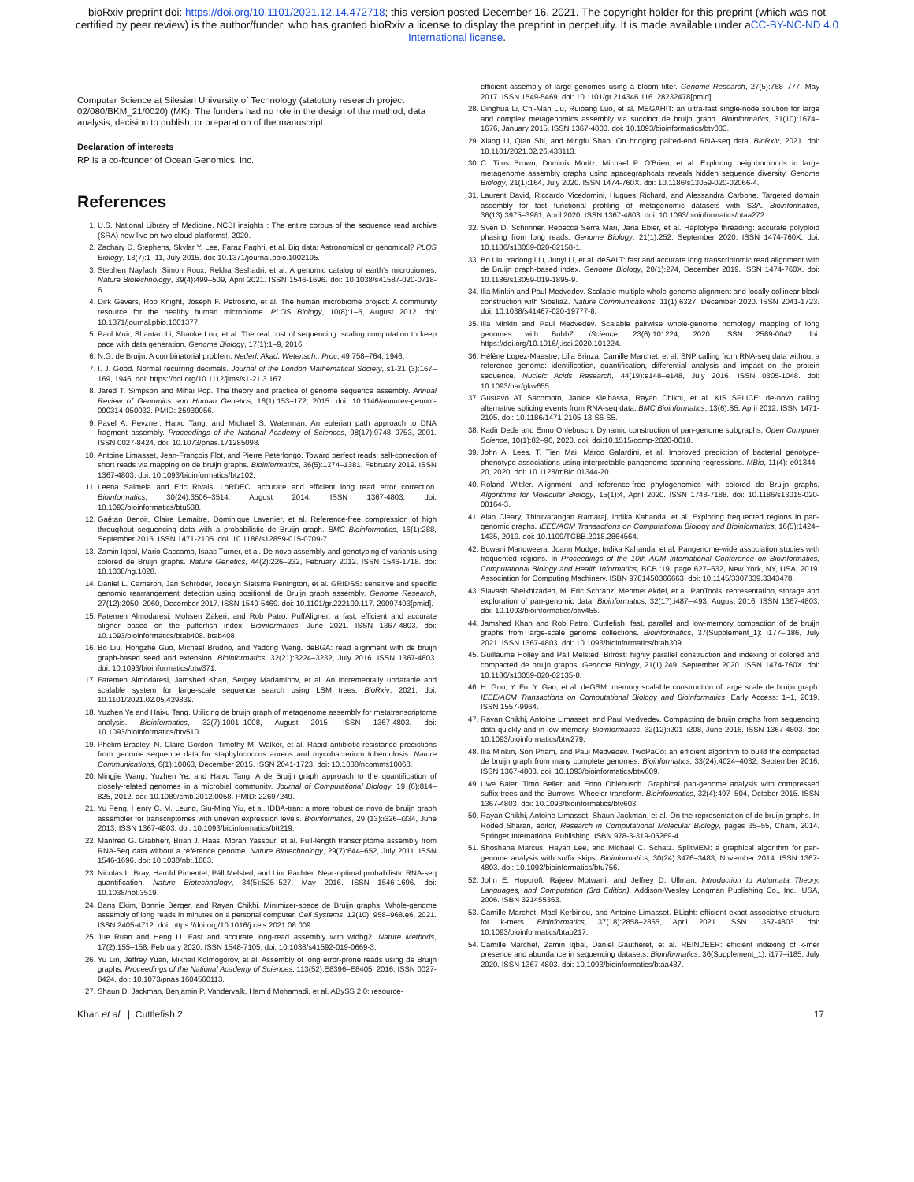bioRxiv preprint doi: https://doi.org/10.1101/2021.12.14.472718; this version posted December 16, 2021. The copyright holder for this preprint (which was not certified by peer review) is the author/funder, who has granted bioRxiv a license to display the preprint in perpetuity. It is made available under aCC-BY-NC-ND 4.0 International license.
Computer Science at Silesian University of Technology (statutory research project 02/080/BKM_21/0020) (MK). The funders had no role in the design of the method, data analysis, decision to publish, or preparation of the manuscript.
Declaration of interests
RP is a co-founder of Ocean Genomics, inc.
References
1. U.S. National Library of Medicine. NCBI insights : The entire corpus of the sequence read archive (SRA) now live on two cloud platforms!, 2020.
2. Zachary D. Stephens, Skylar Y. Lee, Faraz Faghri, et al. Big data: Astronomical or genomical? PLOS Biology, 13(7):1–11, July 2015. doi: 10.1371/journal.pbio.1002195.
3. Stephen Nayfach, Simon Roux, Rekha Seshadri, et al. A genomic catalog of earth's microbiomes. Nature Biotechnology, 39(4):499–509, April 2021. ISSN 1546-1696. doi: 10.1038/s41587-020-0718-6.
4. Dirk Gevers, Rob Knight, Joseph F. Petrosino, et al. The human microbiome project: A community resource for the healthy human microbiome. PLOS Biology, 10(8):1–5, August 2012. doi: 10.1371/journal.pbio.1001377.
5. Paul Muir, Shantao Li, Shaoke Lou, et al. The real cost of sequencing: scaling computation to keep pace with data generation. Genome Biology, 17(1):1–9, 2016.
6. N.G. de Bruijn. A combinatorial problem. Nederl. Akad. Wetensch., Proc, 49:758–764, 1946.
7. I. J. Good. Normal recurring decimals. Journal of the London Mathematical Society, s1-21 (3):167–169, 1946. doi: https://doi.org/10.1112/jlms/s1-21.3.167.
8. Jared T. Simpson and Mihai Pop. The theory and practice of genome sequence assembly. Annual Review of Genomics and Human Genetics, 16(1):153–172, 2015. doi: 10.1146/annurev-genom-090314-050032. PMID: 25939056.
9. Pavel A. Pevzner, Haixu Tang, and Michael S. Waterman. An eulerian path approach to DNA fragment assembly. Proceedings of the National Academy of Sciences, 98(17):9748–9753, 2001. ISSN 0027-8424. doi: 10.1073/pnas.171285098.
10. Antoine Limasset, Jean-François Flot, and Pierre Peterlongo. Toward perfect reads: self-correction of short reads via mapping on de bruijn graphs. Bioinformatics, 36(5):1374–1381, February 2019. ISSN 1367-4803. doi: 10.1093/bioinformatics/btz102.
11. Leena Salmela and Eric Rivals. LoRDEC: accurate and efficient long read error correction. Bioinformatics, 30(24):3506–3514, August 2014. ISSN 1367-4803. doi: 10.1093/bioinformatics/btu538.
12. Gaëtan Benoit, Claire Lemaitre, Dominique Lavenier, et al. Reference-free compression of high throughput sequencing data with a probabilistic de Bruijn graph. BMC Bioinformatics, 16(1):288, September 2015. ISSN 1471-2105. doi: 10.1186/s12859-015-0709-7.
13. Zamin Iqbal, Mario Caccamo, Isaac Turner, et al. De novo assembly and genotyping of variants using colored de Bruijn graphs. Nature Genetics, 44(2):226–232, February 2012. ISSN 1546-1718. doi: 10.1038/ng.1028.
14. Daniel L. Cameron, Jan Schröder, Jocelyn Sietsma Penington, et al. GRIDSS: sensitive and specific genomic rearrangement detection using positional de Bruijn graph assembly. Genome Research, 27(12):2050–2060, December 2017. ISSN 1549-5469. doi: 10.1101/gr.222109.117. 29097403[pmid].
15. Fatemeh Almodaresi, Mohsen Zakeri, and Rob Patro. PuffAligner: a fast, efficient and accurate aligner based on the pufferfish index. Bioinformatics, June 2021. ISSN 1367-4803. doi: 10.1093/bioinformatics/btab408. btab408.
16. Bo Liu, Hongzhe Guo, Michael Brudno, and Yadong Wang. deBGA: read alignment with de bruijn graph-based seed and extension. Bioinformatics, 32(21):3224–3232, July 2016. ISSN 1367-4803. doi: 10.1093/bioinformatics/btw371.
17. Fatemeh Almodaresi, Jamshed Khan, Sergey Madaminov, et al. An incrementally updatable and scalable system for large-scale sequence search using LSM trees. BioRxiv, 2021. doi: 10.1101/2021.02.05.429839.
18. Yuzhen Ye and Haixu Tang. Utilizing de bruijn graph of metagenome assembly for metatranscriptome analysis. Bioinformatics, 32(7):1001–1008, August 2015. ISSN 1367-4803. doi: 10.1093/bioinformatics/btv510.
19. Phelim Bradley, N. Claire Gordon, Timothy M. Walker, et al. Rapid antibiotic-resistance predictions from genome sequence data for staphylococcus aureus and mycobacterium tuberculosis. Nature Communications, 6(1):10063, December 2015. ISSN 2041-1723. doi: 10.1038/ncomms10063.
20. Mingjie Wang, Yuzhen Ye, and Haixu Tang. A de Bruijn graph approach to the quantification of closely-related genomes in a microbial community. Journal of Computational Biology, 19 (6):814–825, 2012. doi: 10.1089/cmb.2012.0058. PMID: 22697249.
21. Yu Peng, Henry C. M. Leung, Siu-Ming Yiu, et al. IDBA-tran: a more robust de novo de bruijn graph assembler for transcriptomes with uneven expression levels. Bioinformatics, 29 (13):i326–i334, June 2013. ISSN 1367-4803. doi: 10.1093/bioinformatics/btt219.
22. Manfred G. Grabherr, Brian J. Haas, Moran Yassour, et al. Full-length transcriptome assembly from RNA-Seq data without a reference genome. Nature Biotechnology, 29(7):644–652, July 2011. ISSN 1546-1696. doi: 10.1038/nbt.1883.
23. Nicolas L. Bray, Harold Pimentel, Páll Melsted, and Lior Pachter. Near-optimal probabilistic RNA-seq quantification. Nature Biotechnology, 34(5):525–527, May 2016. ISSN 1546-1696. doi: 10.1038/nbt.3519.
24. Barış Ekim, Bonnie Berger, and Rayan Chikhi. Minimizer-space de Bruijn graphs: Whole-genome assembly of long reads in minutes on a personal computer. Cell Systems, 12(10): 958–968.e6, 2021. ISSN 2405-4712. doi: https://doi.org/10.1016/j.cels.2021.08.009.
25. Jue Ruan and Heng Li. Fast and accurate long-read assembly with wtdbg2. Nature Methods, 17(2):155–158, February 2020. ISSN 1548-7105. doi: 10.1038/s41592-019-0669-3.
26. Yu Lin, Jeffrey Yuan, Mikhail Kolmogorov, et al. Assembly of long error-prone reads using de Bruijn graphs. Proceedings of the National Academy of Sciences, 113(52):E8396–E8405, 2016. ISSN 0027-8424. doi: 10.1073/pnas.1604560113.
27. Shaun D. Jackman, Benjamin P. Vandervalk, Hamid Mohamadi, et al. ABySS 2.0: resource-
efficient assembly of large genomes using a bloom filter. Genome Research, 27(5):768–777, May 2017. ISSN 1549-5469. doi: 10.1101/gr.214346.116. 28232478[pmid].
28. Dinghua Li, Chi-Man Liu, Ruibang Luo, et al. MEGAHIT: an ultra-fast single-node solution for large and complex metagenomics assembly via succinct de bruijn graph. Bioinformatics, 31(10):1674–1676, January 2015. ISSN 1367-4803. doi: 10.1093/bioinformatics/btv033.
29. Xiang Li, Qian Shi, and Mingfu Shao. On bridging paired-end RNA-seq data. BioRxiv, 2021. doi: 10.1101/2021.02.26.433113.
30. C. Titus Brown, Dominik Moritz, Michael P. O'Brien, et al. Exploring neighborhoods in large metagenome assembly graphs using spacegraphcats reveals hidden sequence diversity. Genome Biology, 21(1):164, July 2020. ISSN 1474-760X. doi: 10.1186/s13059-020-02066-4.
31. Laurent David, Riccardo Vicedomini, Hugues Richard, and Alessandra Carbone. Targeted domain assembly for fast functional profiling of metagenomic datasets with S3A. Bioinformatics, 36(13):3975–3981, April 2020. ISSN 1367-4803. doi: 10.1093/bioinformatics/btaa272.
32. Sven D. Schrinner, Rebecca Serra Mari, Jana Ebler, et al. Haplotype threading: accurate polyploid phasing from long reads. Genome Biology, 21(1):252, September 2020. ISSN 1474-760X. doi: 10.1186/s13059-020-02158-1.
33. Bo Liu, Yadong Liu, Junyi Li, et al. deSALT: fast and accurate long transcriptomic read alignment with de Bruijn graph-based index. Genome Biology, 20(1):274, December 2019. ISSN 1474-760X. doi: 10.1186/s13059-019-1895-9.
34. Ilia Minkin and Paul Medvedev. Scalable multiple whole-genome alignment and locally collinear block construction with SibeliaZ. Nature Communications, 11(1):6327, December 2020. ISSN 2041-1723. doi: 10.1038/s41467-020-19777-8.
35. Ilia Minkin and Paul Medvedev. Scalable pairwise whole-genome homology mapping of long genomes with BubbZ. iScience, 23(6):101224, 2020. ISSN 2589-0042. doi: https://doi.org/10.1016/j.isci.2020.101224.
36. Hélène Lopez-Maestre, Lilia Brinza, Camille Marchet, et al. SNP calling from RNA-seq data without a reference genome: identification, quantification, differential analysis and impact on the protein sequence. Nucleic Acids Research, 44(19):e148–e148, July 2016. ISSN 0305-1048. doi: 10.1093/nar/gkw655.
37. Gustavo AT Sacomoto, Janice Kielbassa, Rayan Chikhi, et al. KIS SPLICE: de-novo calling alternative splicing events from RNA-seq data. BMC Bioinformatics, 13(6):S5, April 2012. ISSN 1471-2105. doi: 10.1186/1471-2105-13-S6-S5.
38. Kadir Dede and Enno Ohlebusch. Dynamic construction of pan-genome subgraphs. Open Computer Science, 10(1):82–96, 2020. doi: doi:10.1515/comp-2020-0018.
39. John A. Lees, T. Tien Mai, Marco Galardini, et al. Improved prediction of bacterial genotype-phenotype associations using interpretable pangenome-spanning regressions. MBio, 11(4): e01344–20, 2020. doi: 10.1128/mBio.01344-20.
40. Roland Wittler. Alignment- and reference-free phylogenomics with colored de Bruijn graphs. Algorithms for Molecular Biology, 15(1):4, April 2020. ISSN 1748-7188. doi: 10.1186/s13015-020-00164-3.
41. Alan Cleary, Thiruvarangan Ramaraj, Indika Kahanda, et al. Exploring frequented regions in pan-genomic graphs. IEEE/ACM Transactions on Computational Biology and Bioinformatics, 16(5):1424–1435, 2019. doi: 10.1109/TCBB.2018.2864564.
42. Buwani Manuweera, Joann Mudge, Indika Kahanda, et al. Pangenome-wide association studies with frequented regions. In Proceedings of the 10th ACM International Conference on Bioinformatics, Computational Biology and Health Informatics, BCB '19, page 627–632, New York, NY, USA, 2019. Association for Computing Machinery. ISBN 9781450366663. doi: 10.1145/3307339.3343478.
43. Siavash Sheikhizadeh, M. Eric Schranz, Mehmet Akdel, et al. PanTools: representation, storage and exploration of pan-genomic data. Bioinformatics, 32(17):i487–i493, August 2016. ISSN 1367-4803. doi: 10.1093/bioinformatics/btw455.
44. Jamshed Khan and Rob Patro. Cuttlefish: fast, parallel and low-memory compaction of de bruijn graphs from large-scale genome collections. Bioinformatics, 37(Supplement_1): i177–i186, July 2021. ISSN 1367-4803. doi: 10.1093/bioinformatics/btab309.
45. Guillaume Holley and Páll Melsted. Bifrost: highly parallel construction and indexing of colored and compacted de bruijn graphs. Genome Biology, 21(1):249, September 2020. ISSN 1474-760X. doi: 10.1186/s13059-020-02135-8.
46. H. Guo, Y. Fu, Y. Gao, et al. deGSM: memory scalable construction of large scale de bruijn graph. IEEE/ACM Transactions on Computational Biology and Bioinformatics, Early Access: 1–1, 2019. ISSN 1557-9964.
47. Rayan Chikhi, Antoine Limasset, and Paul Medvedev. Compacting de bruijn graphs from sequencing data quickly and in low memory. Bioinformatics, 32(12):i201–i208, June 2016. ISSN 1367-4803. doi: 10.1093/bioinformatics/btw279.
48. Ilia Minkin, Son Pham, and Paul Medvedev. TwoPaCo: an efficient algorithm to build the compacted de bruijn graph from many complete genomes. Bioinformatics, 33(24):4024–4032, September 2016. ISSN 1367-4803. doi: 10.1093/bioinformatics/btw609.
49. Uwe Baier, Timo Beller, and Enno Ohlebusch. Graphical pan-genome analysis with compressed suffix trees and the Burrows–Wheeler transform. Bioinformatics, 32(4):497–504, October 2015. ISSN 1367-4803. doi: 10.1093/bioinformatics/btv603.
50. Rayan Chikhi, Antoine Limasset, Shaun Jackman, et al. On the representation of de bruijn graphs. In Roded Sharan, editor, Research in Computational Molecular Biology, pages 35–55, Cham, 2014. Springer International Publishing. ISBN 978-3-319-05269-4.
51. Shoshana Marcus, Hayan Lee, and Michael C. Schatz. SplitMEM: a graphical algorithm for pan-genome analysis with suffix skips. Bioinformatics, 30(24):3476–3483, November 2014. ISSN 1367-4803. doi: 10.1093/bioinformatics/btu756.
52. John E. Hopcroft, Rajeev Motwani, and Jeffrey D. Ullman. Introduction to Automata Theory, Languages, and Computation (3rd Edition). Addison-Wesley Longman Publishing Co., Inc., USA, 2006. ISBN 321455363.
53. Camille Marchet, Mael Kerbiriou, and Antoine Limasset. BLight: efficient exact associative structure for k-mers. Bioinformatics, 37(18):2858–2865, April 2021. ISSN 1367-4803. doi: 10.1093/bioinformatics/btab217.
54. Camille Marchet, Zamin Iqbal, Daniel Gautheret, et al. REINDEER: efficient indexing of k-mer presence and abundance in sequencing datasets. Bioinformatics, 36(Supplement_1): i177–i185, July 2020. ISSN 1367-4803. doi: 10.1093/bioinformatics/btaa487.
Khan et al. | Cuttlefish 2 17